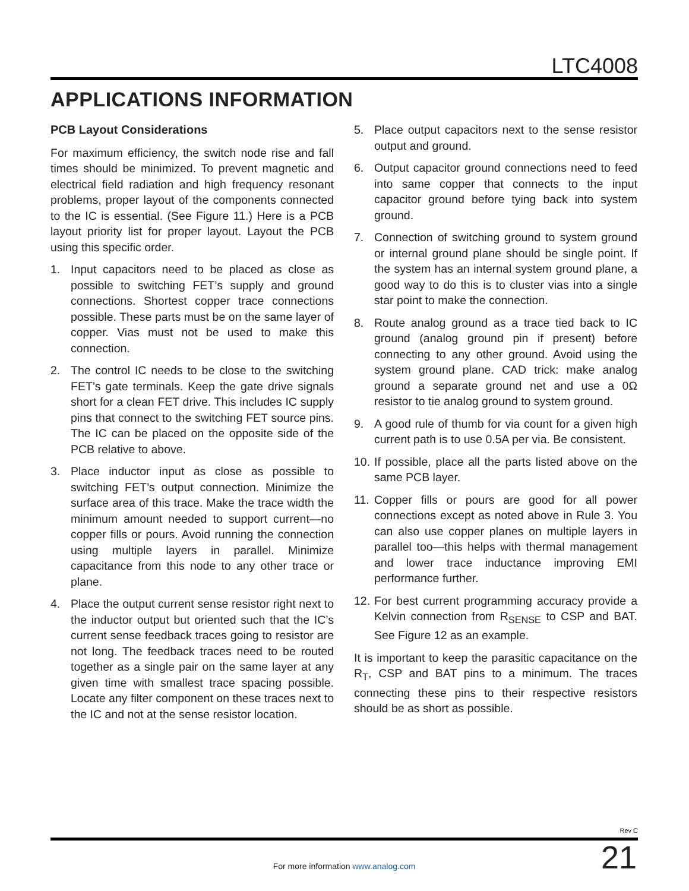LTC4008
APPLICATIONS INFORMATION
PCB Layout Considerations
For maximum efficiency, the switch node rise and fall times should be minimized. To prevent magnetic and electrical field radiation and high frequency resonant problems, proper layout of the components connected to the IC is essential. (See Figure 11.) Here is a PCB layout priority list for proper layout. Layout the PCB using this specific order.
1. Input capacitors need to be placed as close as possible to switching FET’s supply and ground connections. Shortest copper trace connections possible. These parts must be on the same layer of copper. Vias must not be used to make this connection.
2. The control IC needs to be close to the switching FET’s gate terminals. Keep the gate drive signals short for a clean FET drive. This includes IC supply pins that connect to the switching FET source pins. The IC can be placed on the opposite side of the PCB relative to above.
3. Place inductor input as close as possible to switching FET’s output connection. Minimize the surface area of this trace. Make the trace width the minimum amount needed to support current—no copper fills or pours. Avoid running the connection using multiple layers in parallel. Minimize capacitance from this node to any other trace or plane.
4. Place the output current sense resistor right next to the inductor output but oriented such that the IC’s current sense feedback traces going to resistor are not long. The feedback traces need to be routed together as a single pair on the same layer at any given time with smallest trace spacing possible. Locate any filter component on these traces next to the IC and not at the sense resistor location.
5. Place output capacitors next to the sense resistor output and ground.
6. Output capacitor ground connections need to feed into same copper that connects to the input capacitor ground before tying back into system ground.
7. Connection of switching ground to system ground or internal ground plane should be single point. If the system has an internal system ground plane, a good way to do this is to cluster vias into a single star point to make the connection.
8. Route analog ground as a trace tied back to IC ground (analog ground pin if present) before connecting to any other ground. Avoid using the system ground plane. CAD trick: make analog ground a separate ground net and use a 0Ω resistor to tie analog ground to system ground.
9. A good rule of thumb for via count for a given high current path is to use 0.5A per via. Be consistent.
10. If possible, place all the parts listed above on the same PCB layer.
11. Copper fills or pours are good for all power connections except as noted above in Rule 3. You can also use copper planes on multiple layers in parallel too—this helps with thermal management and lower trace inductance improving EMI performance further.
12. For best current programming accuracy provide a Kelvin connection from R<sub>SENSE</sub> to CSP and BAT. See Figure 12 as an example.
It is important to keep the parasitic capacitance on the R<sub>T</sub>, CSP and BAT pins to a minimum. The traces connecting these pins to their respective resistors should be as short as possible.
Rev C
For more information www.analog.com 21